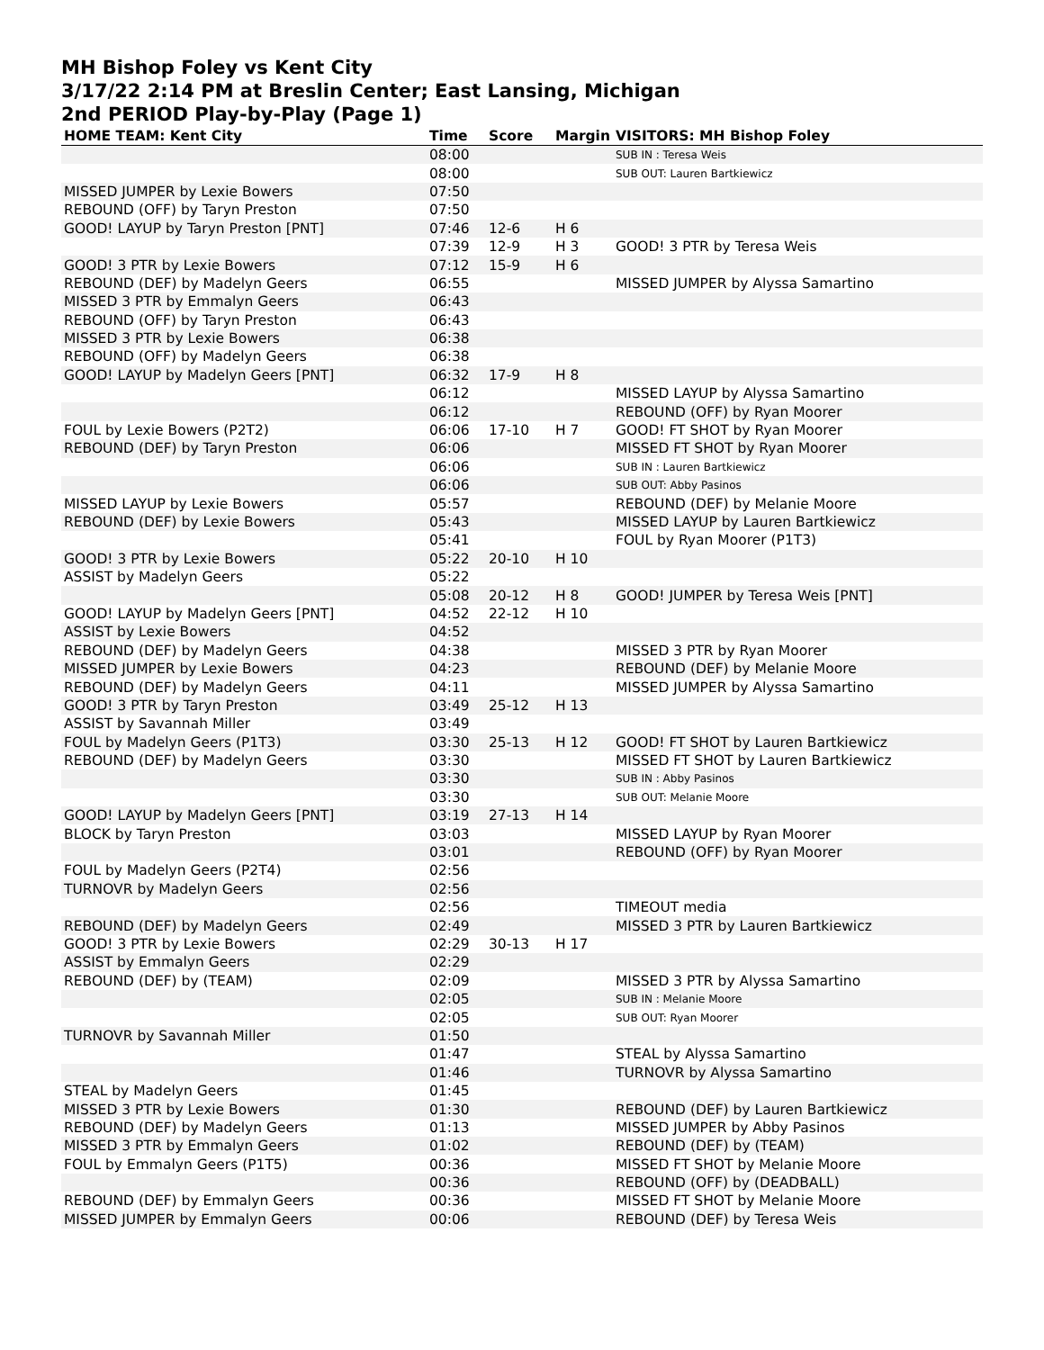MH Bishop Foley vs Kent City
3/17/22 2:14 PM at Breslin Center; East Lansing, Michigan
2nd PERIOD Play-by-Play (Page 1)
| HOME TEAM: Kent City | Time | Score | Margin | VISITORS: MH Bishop Foley |
| --- | --- | --- | --- | --- |
| | 08:00 | | | SUB IN : Teresa Weis |
| | 08:00 | | | SUB OUT: Lauren Bartkiewicz |
| MISSED JUMPER by Lexie Bowers | 07:50 | | | |
| REBOUND (OFF) by Taryn Preston | 07:50 | | | |
| GOOD! LAYUP by Taryn Preston [PNT] | 07:46 | 12-6 | H 6 | |
| | 07:39 | 12-9 | H 3 | GOOD! 3 PTR by Teresa Weis |
| GOOD! 3 PTR by Lexie Bowers | 07:12 | 15-9 | H 6 | |
| REBOUND (DEF) by Madelyn Geers | 06:55 | | | MISSED JUMPER by Alyssa Samartino |
| MISSED 3 PTR by Emmalyn Geers | 06:43 | | | |
| REBOUND (OFF) by Taryn Preston | 06:43 | | | |
| MISSED 3 PTR by Lexie Bowers | 06:38 | | | |
| REBOUND (OFF) by Madelyn Geers | 06:38 | | | |
| GOOD! LAYUP by Madelyn Geers [PNT] | 06:32 | 17-9 | H 8 | |
| | 06:12 | | | MISSED LAYUP by Alyssa Samartino |
| | 06:12 | | | REBOUND (OFF) by Ryan Moorer |
| FOUL by Lexie Bowers (P2T2) | 06:06 | 17-10 | H 7 | GOOD! FT SHOT by Ryan Moorer |
| REBOUND (DEF) by Taryn Preston | 06:06 | | | MISSED FT SHOT by Ryan Moorer |
| | 06:06 | | | SUB IN : Lauren Bartkiewicz |
| | 06:06 | | | SUB OUT: Abby Pasinos |
| MISSED LAYUP by Lexie Bowers | 05:57 | | | REBOUND (DEF) by Melanie Moore |
| REBOUND (DEF) by Lexie Bowers | 05:43 | | | MISSED LAYUP by Lauren Bartkiewicz |
| | 05:41 | | | FOUL by Ryan Moorer (P1T3) |
| GOOD! 3 PTR by Lexie Bowers | 05:22 | 20-10 | H 10 | |
| ASSIST by Madelyn Geers | 05:22 | | | |
| | 05:08 | 20-12 | H 8 | GOOD! JUMPER by Teresa Weis [PNT] |
| GOOD! LAYUP by Madelyn Geers [PNT] | 04:52 | 22-12 | H 10 | |
| ASSIST by Lexie Bowers | 04:52 | | | |
| REBOUND (DEF) by Madelyn Geers | 04:38 | | | MISSED 3 PTR by Ryan Moorer |
| MISSED JUMPER by Lexie Bowers | 04:23 | | | REBOUND (DEF) by Melanie Moore |
| REBOUND (DEF) by Madelyn Geers | 04:11 | | | MISSED JUMPER by Alyssa Samartino |
| GOOD! 3 PTR by Taryn Preston | 03:49 | 25-12 | H 13 | |
| ASSIST by Savannah Miller | 03:49 | | | |
| FOUL by Madelyn Geers (P1T3) | 03:30 | 25-13 | H 12 | GOOD! FT SHOT by Lauren Bartkiewicz |
| REBOUND (DEF) by Madelyn Geers | 03:30 | | | MISSED FT SHOT by Lauren Bartkiewicz |
| | 03:30 | | | SUB IN : Abby Pasinos |
| | 03:30 | | | SUB OUT: Melanie Moore |
| GOOD! LAYUP by Madelyn Geers [PNT] | 03:19 | 27-13 | H 14 | |
| BLOCK by Taryn Preston | 03:03 | | | MISSED LAYUP by Ryan Moorer |
| | 03:01 | | | REBOUND (OFF) by Ryan Moorer |
| FOUL by Madelyn Geers (P2T4) | 02:56 | | | |
| TURNOVR by Madelyn Geers | 02:56 | | | |
| | 02:56 | | | TIMEOUT media |
| REBOUND (DEF) by Madelyn Geers | 02:49 | | | MISSED 3 PTR by Lauren Bartkiewicz |
| GOOD! 3 PTR by Lexie Bowers | 02:29 | 30-13 | H 17 | |
| ASSIST by Emmalyn Geers | 02:29 | | | |
| REBOUND (DEF) by (TEAM) | 02:09 | | | MISSED 3 PTR by Alyssa Samartino |
| | 02:05 | | | SUB IN : Melanie Moore |
| | 02:05 | | | SUB OUT: Ryan Moorer |
| TURNOVR by Savannah Miller | 01:50 | | | |
| | 01:47 | | | STEAL by Alyssa Samartino |
| | 01:46 | | | TURNOVR by Alyssa Samartino |
| STEAL by Madelyn Geers | 01:45 | | | |
| MISSED 3 PTR by Lexie Bowers | 01:30 | | | REBOUND (DEF) by Lauren Bartkiewicz |
| REBOUND (DEF) by Madelyn Geers | 01:13 | | | MISSED JUMPER by Abby Pasinos |
| MISSED 3 PTR by Emmalyn Geers | 01:02 | | | REBOUND (DEF) by (TEAM) |
| FOUL by Emmalyn Geers (P1T5) | 00:36 | | | MISSED FT SHOT by Melanie Moore |
| | 00:36 | | | REBOUND (OFF) by (DEADBALL) |
| REBOUND (DEF) by Emmalyn Geers | 00:36 | | | MISSED FT SHOT by Melanie Moore |
| MISSED JUMPER by Emmalyn Geers | 00:06 | | | REBOUND (DEF) by Teresa Weis |